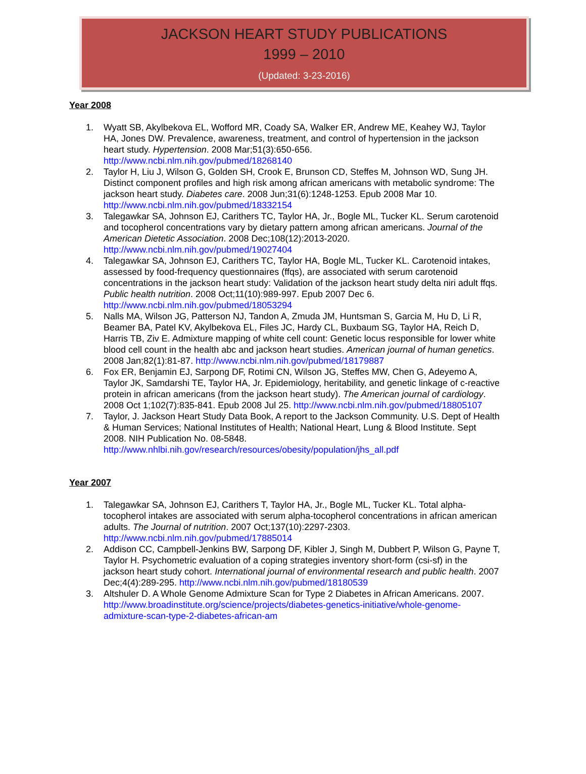JACKSON HEART STUDY PUBLICATIONS
1999 – 2010
(Updated: 3-23-2016)
Year 2008
1. Wyatt SB, Akylbekova EL, Wofford MR, Coady SA, Walker ER, Andrew ME, Keahey WJ, Taylor HA, Jones DW. Prevalence, awareness, treatment, and control of hypertension in the jackson heart study. Hypertension. 2008 Mar;51(3):650-656. http://www.ncbi.nlm.nih.gov/pubmed/18268140
2. Taylor H, Liu J, Wilson G, Golden SH, Crook E, Brunson CD, Steffes M, Johnson WD, Sung JH. Distinct component profiles and high risk among african americans with metabolic syndrome: The jackson heart study. Diabetes care. 2008 Jun;31(6):1248-1253. Epub 2008 Mar 10. http://www.ncbi.nlm.nih.gov/pubmed/18332154
3. Talegawkar SA, Johnson EJ, Carithers TC, Taylor HA, Jr., Bogle ML, Tucker KL. Serum carotenoid and tocopherol concentrations vary by dietary pattern among african americans. Journal of the American Dietetic Association. 2008 Dec;108(12):2013-2020. http://www.ncbi.nlm.nih.gov/pubmed/19027404
4. Talegawkar SA, Johnson EJ, Carithers TC, Taylor HA, Bogle ML, Tucker KL. Carotenoid intakes, assessed by food-frequency questionnaires (ffqs), are associated with serum carotenoid concentrations in the jackson heart study: Validation of the jackson heart study delta niri adult ffqs. Public health nutrition. 2008 Oct;11(10):989-997. Epub 2007 Dec 6. http://www.ncbi.nlm.nih.gov/pubmed/18053294
5. Nalls MA, Wilson JG, Patterson NJ, Tandon A, Zmuda JM, Huntsman S, Garcia M, Hu D, Li R, Beamer BA, Patel KV, Akylbekova EL, Files JC, Hardy CL, Buxbaum SG, Taylor HA, Reich D, Harris TB, Ziv E. Admixture mapping of white cell count: Genetic locus responsible for lower white blood cell count in the health abc and jackson heart studies. American journal of human genetics. 2008 Jan;82(1):81-87. http://www.ncbi.nlm.nih.gov/pubmed/18179887
6. Fox ER, Benjamin EJ, Sarpong DF, Rotimi CN, Wilson JG, Steffes MW, Chen G, Adeyemo A, Taylor JK, Samdarshi TE, Taylor HA, Jr. Epidemiology, heritability, and genetic linkage of c-reactive protein in african americans (from the jackson heart study). The American journal of cardiology. 2008 Oct 1;102(7):835-841. Epub 2008 Jul 25. http://www.ncbi.nlm.nih.gov/pubmed/18805107
7. Taylor, J. Jackson Heart Study Data Book, A report to the Jackson Community. U.S. Dept of Health & Human Services; National Institutes of Health; National Heart, Lung & Blood Institute. Sept 2008. NIH Publication No. 08-5848. http://www.nhlbi.nih.gov/research/resources/obesity/population/jhs_all.pdf
Year 2007
1. Talegawkar SA, Johnson EJ, Carithers T, Taylor HA, Jr., Bogle ML, Tucker KL. Total alpha-tocopherol intakes are associated with serum alpha-tocopherol concentrations in african american adults. The Journal of nutrition. 2007 Oct;137(10):2297-2303. http://www.ncbi.nlm.nih.gov/pubmed/17885014
2. Addison CC, Campbell-Jenkins BW, Sarpong DF, Kibler J, Singh M, Dubbert P, Wilson G, Payne T, Taylor H. Psychometric evaluation of a coping strategies inventory short-form (csi-sf) in the jackson heart study cohort. International journal of environmental research and public health. 2007 Dec;4(4):289-295. http://www.ncbi.nlm.nih.gov/pubmed/18180539
3. Altshuler D. A Whole Genome Admixture Scan for Type 2 Diabetes in African Americans. 2007. http://www.broadinstitute.org/science/projects/diabetes-genetics-initiative/whole-genome-admixture-scan-type-2-diabetes-african-am